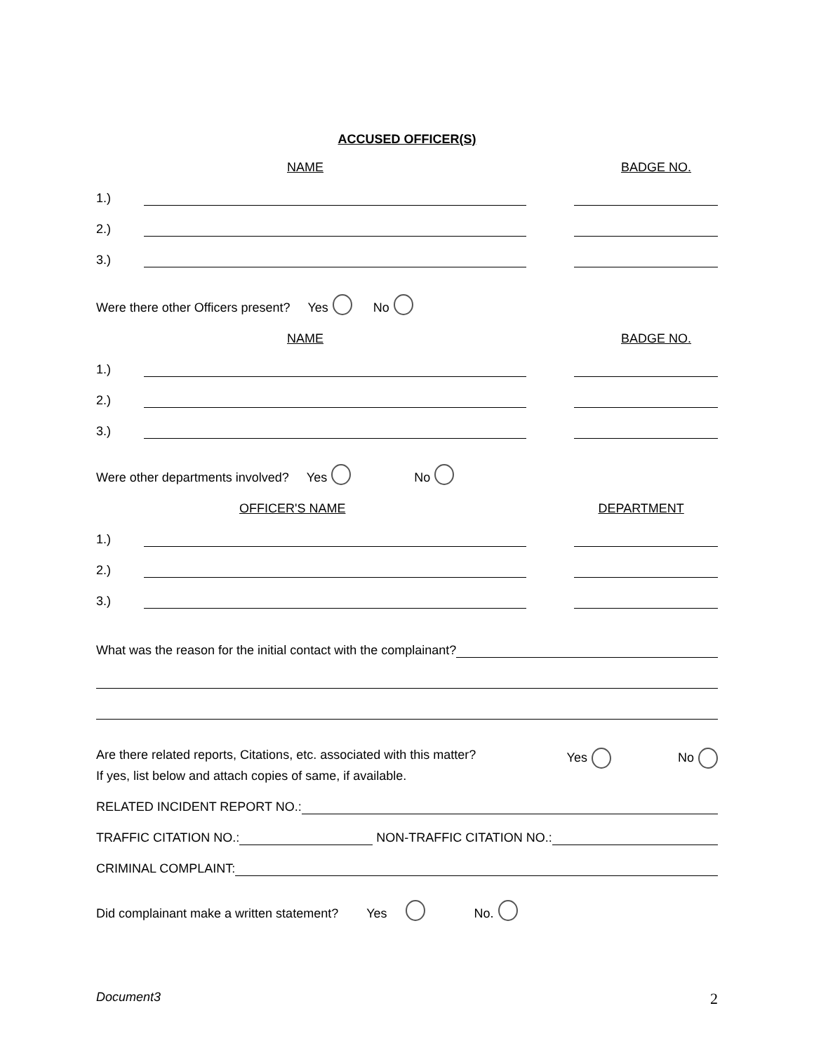ACCUSED OFFICER(S)
NAME BADGE NO.
1.)
2.)
3.)
Were there other Officers present? Yes No
NAME BADGE NO.
1.)
2.)
3.)
Were other departments involved? Yes No
OFFICER'S NAME DEPARTMENT
1.)
2.)
3.)
What was the reason for the initial contact with the complainant?
Are there related reports, Citations, etc. associated with this matter? Yes No
If yes, list below and attach copies of same, if available.
RELATED INCIDENT REPORT NO.:
TRAFFIC CITATION NO.:
NON-TRAFFIC CITATION NO.:
CRIMINAL COMPLAINT:
Did complainant make a written statement? Yes No.
Document3 2